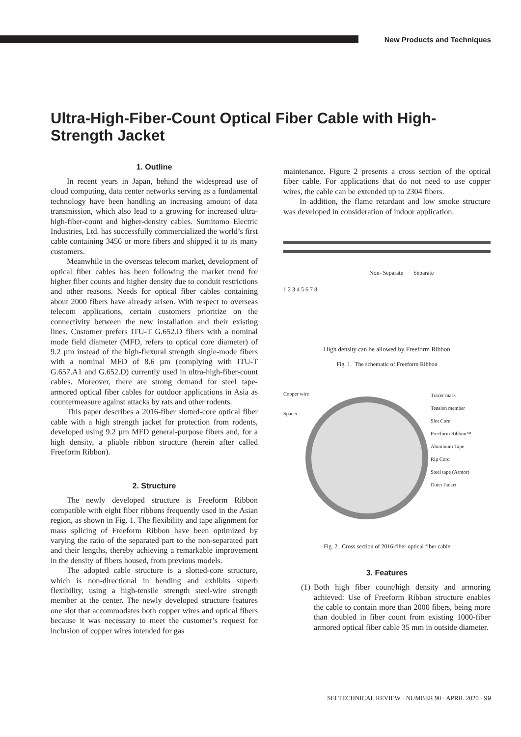New Products and Techniques
Ultra-High-Fiber-Count Optical Fiber Cable with High-Strength Jacket
1. Outline
In recent years in Japan, behind the widespread use of cloud computing, data center networks serving as a fundamental technology have been handling an increasing amount of data transmission, which also lead to a growing for increased ultra-high-fiber-count and higher-density cables. Sumitomo Electric Industries, Ltd. has successfully commercialized the world’s first cable containing 3456 or more fibers and shipped it to its many customers.
Meanwhile in the overseas telecom market, development of optical fiber cables has been following the market trend for higher fiber counts and higher density due to conduit restrictions and other reasons. Needs for optical fiber cables containing about 2000 fibers have already arisen. With respect to overseas telecom applications, certain customers prioritize on the connectivity between the new installation and their existing lines. Customer prefers ITU-T G.652.D fibers with a nominal mode field diameter (MFD, refers to optical core diameter) of 9.2 µm instead of the high-flexural strength single-mode fibers with a nominal MFD of 8.6 µm (complying with ITU-T G.657.A1 and G.652.D) currently used in ultra-high-fiber-count cables. Moreover, there are strong demand for steel tape-armored optical fiber cables for outdoor applications in Asia as countermeasure against attacks by rats and other rodents.
This paper describes a 2016-fiber slotted-core optical fiber cable with a high strength jacket for protection from rodents, developed using 9.2 µm MFD general-purpose fibers and, for a high density, a pliable ribbon structure (herein after called Freeform Ribbon).
2. Structure
The newly developed structure is Freeform Ribbon compatible with eight fiber ribbons frequently used in the Asian region, as shown in Fig. 1. The flexibility and tape alignment for mass splicing of Freeform Ribbon have been optimized by varying the ratio of the separated part to the non-separated part and their lengths, thereby achieving a remarkable improvement in the density of fibers housed, from previous models.
The adopted cable structure is a slotted-core structure, which is non-directional in bending and exhibits superb flexibility, using a high-tensile strength steel-wire strength member at the center. The newly developed structure features one slot that accommodates both copper wires and optical fibers because it was necessary to meet the customer’s request for inclusion of copper wires intended for gas
maintenance. Figure 2 presents a cross section of the optical fiber cable. For applications that do not need to use copper wires, the cable can be extended up to 2304 fibers.
In addition, the flame retardant and low smoke structure was developed in consideration of indoor application.
Non- Separate Separate
1 2 3 4 5 6 7 8
High density can be allowed by Freeform Ribbon
Fig. 1. The schematic of Freeform Ribbon
Copper wire
Spacer
Tracer mark
Tension member
Slot Core
Freeform Ribbon™
Aluminum Tape
Rip Cord
Steel tape (Armor)
Outer Jacket
Fig. 2. Cross section of 2016-fiber optical fiber cable
3. Features
(1) Both high fiber count/high density and armoring achieved: Use of Freeform Ribbon structure enables the cable to contain more than 2000 fibers, being more than doubled in fiber count from existing 1000-fiber armored optical fiber cable 35 mm in outside diameter.
SEI TECHNICAL REVIEW · NUMBER 90 · APRIL 2020 · 99